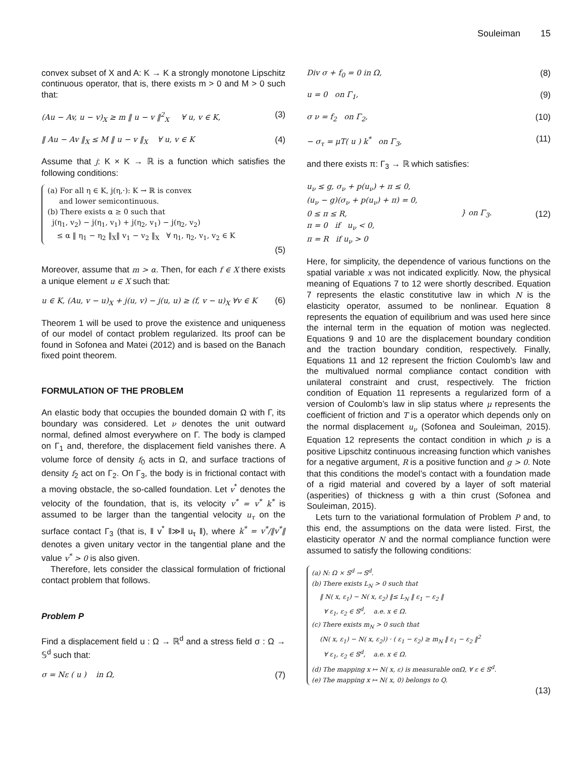Souleiman 15
convex subset of X and A: K → K a strongly monotone Lipschitz continuous operator, that is, there exists m > 0 and M > 0 such that:
(Au − Av, u − v)<sub>X</sub> ≥ m ‖ u − v ‖<sup>2</sup><sub>X</sub> ∀ u, v ∈ K, (3)
‖ Au − Av ‖<sub>X</sub> ≤ M ‖ u − v ‖<sub>X</sub> ∀ u, v ∈ K (4)
Assume that j: K × K → ℝ is a function which satisfies the following conditions:
(a) For all η ∈ K, j(η,·): K → ℝ is convex
and lower semicontinuous.
(b) There exists α ≥ 0 such that
j(η<sub>1</sub>, v<sub>2</sub>) − j(η<sub>1</sub>, v<sub>1</sub>) + j(η<sub>2</sub>, v<sub>1</sub>) − j(η<sub>2</sub>, v<sub>2</sub>)
≤ α ‖ η<sub>1</sub> − η<sub>2</sub> ‖<sub>X</sub>‖ v<sub>1</sub> − v<sub>2</sub> ‖<sub>X</sub> ∀ η<sub>1</sub>, η<sub>2</sub>, v<sub>1</sub>, v<sub>2</sub> ∈ K
(5)
Moreover, assume that m > α. Then, for each f ∈ X there exists a unique element u ∈ X such that:
u ∈ K, (Au, v − u)<sub>X</sub> + j(u, v) − j(u, u) ≥ (f, v − u)<sub>X</sub> ∀v ∈ K (6)
Theorem 1 will be used to prove the existence and uniqueness of our model of contact problem regularized. Its proof can be found in Sofonea and Matei (2012) and is based on the Banach fixed point theorem.
FORMULATION OF THE PROBLEM
An elastic body that occupies the bounded domain Ω with Γ, its boundary was considered. Let ν denotes the unit outward normal, defined almost everywhere on Γ. The body is clamped on Γ<sub>1</sub> and, therefore, the displacement field vanishes there. A volume force of density f<sub>0</sub> acts in Ω, and surface tractions of density f<sub>2</sub> act on Γ<sub>2</sub>. On Γ<sub>3</sub>, the body is in frictional contact with a moving obstacle, the so-called foundation. Let v<sup>*</sup> denotes the velocity of the foundation, that is, its velocity v<sup>*</sup> = v<sup>*</sup> k<sup>*</sup> is assumed to be larger than the tangential velocity u<sub>τ</sub> on the surface contact Γ<sub>3</sub> (that is, ‖ v<sup>*</sup> ‖≫‖ u<sub>τ</sub> ‖), where k<sup>*</sup> = v<sup>*</sup>/‖v<sup>*</sup>‖ denotes a given unitary vector in the tangential plane and the value v<sup>*</sup> > 0 is also given.
Therefore, lets consider the classical formulation of frictional contact problem that follows.
Problem P
Find a displacement field u : Ω → ℝ<sup>d</sup> and a stress field σ : Ω → 𝕊<sup>d</sup> such that:
σ = Nε ( u ) in Ω, (7)
Div σ + f<sub>0</sub> = 0 in Ω, (8)
u = 0 on Γ<sub>1</sub>, (9)
σ ν = f<sub>2</sub> on Γ<sub>2</sub>, (10)
− σ<sub>τ</sub> = μT( u ) k<sup>*</sup> on Γ<sub>3</sub>, (11)
and there exists π: Γ<sub>3</sub> → ℝ which satisfies:
u<sub>ν</sub> ≤ g, σ<sub>ν</sub> + p(u<sub>ν</sub>) + π ≤ 0,
(u<sub>ν</sub> − g)(σ<sub>ν</sub> + p(u<sub>ν</sub>) + π) = 0,
0 ≤ π ≤ R,
π = 0 if u<sub>ν</sub> < 0,
π = R if u<sub>ν</sub> > 0 } on Γ<sub>3</sub>. (12)
Here, for simplicity, the dependence of various functions on the spatial variable x was not indicated explicitly. Now, the physical meaning of Equations 7 to 12 were shortly described. Equation 7 represents the elastic constitutive law in which N is the elasticity operator, assumed to be nonlinear. Equation 8 represents the equation of equilibrium and was used here since the internal term in the equation of motion was neglected. Equations 9 and 10 are the displacement boundary condition and the traction boundary condition, respectively. Finally, Equations 11 and 12 represent the friction Coulomb’s law and the multivalued normal compliance contact condition with unilateral constraint and crust, respectively. The friction condition of Equation 11 represents a regularized form of a version of Coulomb’s law in slip status where μ represents the coefficient of friction and T is a operator which depends only on the normal displacement u<sub>ν</sub> (Sofonea and Souleiman, 2015). Equation 12 represents the contact condition in which p is a positive Lipschitz continuous increasing function which vanishes for a negative argument, R is a positive function and g > 0. Note that this conditions the model’s contact with a foundation made of a rigid material and covered by a layer of soft material (asperities) of thickness g with a thin crust (Sofonea and Souleiman, 2015).
Lets turn to the variational formulation of Problem P and, to this end, the assumptions on the data were listed. First, the elasticity operator N and the normal compliance function were assumed to satisfy the following conditions:
(a) N: Ω × 𝕊<sup>d</sup> → 𝕊<sup>d</sup>.
(b) There exists L<sub>N</sub> > 0 such that
‖ N( x, ε<sub>1</sub>) − N( x, ε<sub>2</sub>) ‖≤ L<sub>N</sub> ‖ ε<sub>1</sub> − ε<sub>2</sub> ‖
∀ ε<sub>1</sub>, ε<sub>2</sub> ∈ 𝕊<sup>d</sup>, a.e. x ∈ Ω.
(c) There exists m<sub>N</sub> > 0 such that
(N( x, ε<sub>1</sub>) − N( x, ε<sub>2</sub>)) · ( ε<sub>1</sub> − ε<sub>2</sub>) ≥ m<sub>N</sub> ‖ ε<sub>1</sub> − ε<sub>2</sub> ‖<sup>2</sup>
∀ ε<sub>1</sub>, ε<sub>2</sub> ∈ 𝕊<sup>d</sup>, a.e. x ∈ Ω.
(d) The mapping x ↦ N( x, ε) is measurable onΩ, ∀ ε ∈ 𝕊<sup>d</sup>.
(e) The mapping x ↦ N( x, 0) belongs to Q.
(13)